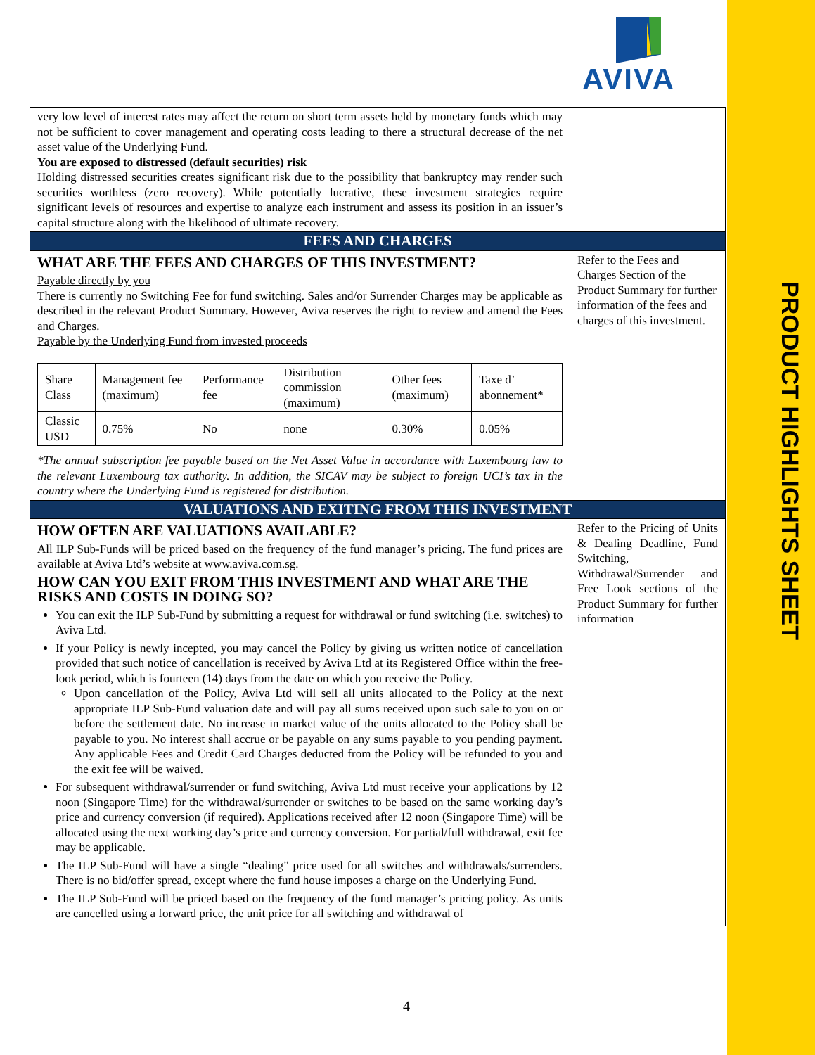PRODUCT HIGHLIGHTS SHEET
AVIVA
| very low level of interest rates may affect the return on short term assets held by monetary funds which may not be sufficient to cover management and operating costs leading to there a structural decrease of the net asset value of the Underlying Fund. You are exposed to distressed (default securities) risk Holding distressed securities creates significant risk due to the possibility that bankruptcy may render such securities worthless (zero recovery). While potentially lucrative, these investment strategies require significant levels of resources and expertise to analyze each instrument and assess its position in an issuer’s capital structure along with the likelihood of ultimate recovery. | |
| FEES AND CHARGES | |
| WHAT ARE THE FEES AND CHARGES OF THIS INVESTMENT? Payable directly by you There is currently no Switching Fee for fund switching. Sales and/or Surrender Charges may be applicable as described in the relevant Product Summary. However, Aviva reserves the right to review and amend the Fees and Charges. Payable by the Underlying Fund from invested proceeds / Share Class / Management fee (maximum) / Performance fee / Distribution commission (maximum) / Other fees (maximum) / Taxe d’ abonnement* / / Classic USD / 0.75% / No / none / 0.30% / 0.05% / *The annual subscription fee payable based on the Net Asset Value in accordance with Luxembourg law to the relevant Luxembourg tax authority. In addition, the SICAV may be subject to foreign UCI’s tax in the country where the Underlying Fund is registered for distribution. | Refer to the Fees and Charges Section of the Product Summary for further information of the fees and charges of this investment. |
| VALUATIONS AND EXITING FROM THIS INVESTMENT | |
| HOW OFTEN ARE VALUATIONS AVAILABLE? All ILP Sub-Funds will be priced based on the frequency of the fund manager’s pricing. The fund prices are available at Aviva Ltd’s website at www.aviva.com.sg. HOW CAN YOU EXIT FROM THIS INVESTMENT AND WHAT ARE THE RISKS AND COSTS IN DOING SO? You can exit the ILP Sub-Fund by submitting a request for withdrawal or fund switching (i.e. switches) to Aviva Ltd. If your Policy is newly incepted, you may cancel the Policy by giving us written notice of cancellation provided that such notice of cancellation is received by Aviva Ltd at its Registered Office within the free-look period, which is fourteen (14) days from the date on which you receive the Policy. Upon cancellation of the Policy, Aviva Ltd will sell all units allocated to the Policy at the next appropriate ILP Sub-Fund valuation date and will pay all sums received upon such sale to you on or before the settlement date. No increase in market value of the units allocated to the Policy shall be payable to you. No interest shall accrue or be payable on any sums payable to you pending payment. Any applicable Fees and Credit Card Charges deducted from the Policy will be refunded to you and the exit fee will be waived. For subsequent withdrawal/surrender or fund switching, Aviva Ltd must receive your applications by 12 noon (Singapore Time) for the withdrawal/surrender or switches to be based on the same working day’s price and currency conversion (if required). Applications received after 12 noon (Singapore Time) will be allocated using the next working day’s price and currency conversion. For partial/full withdrawal, exit fee may be applicable. The ILP Sub-Fund will have a single “dealing” price used for all switches and withdrawals/surrenders. There is no bid/offer spread, except where the fund house imposes a charge on the Underlying Fund. The ILP Sub-Fund will be priced based on the frequency of the fund manager’s pricing policy. As units are cancelled using a forward price, the unit price for all switching and withdrawal of | Refer to the Pricing of Units & Dealing Deadline, Fund Switching, Withdrawal/Surrender and Free Look sections of the Product Summary for further information |
4